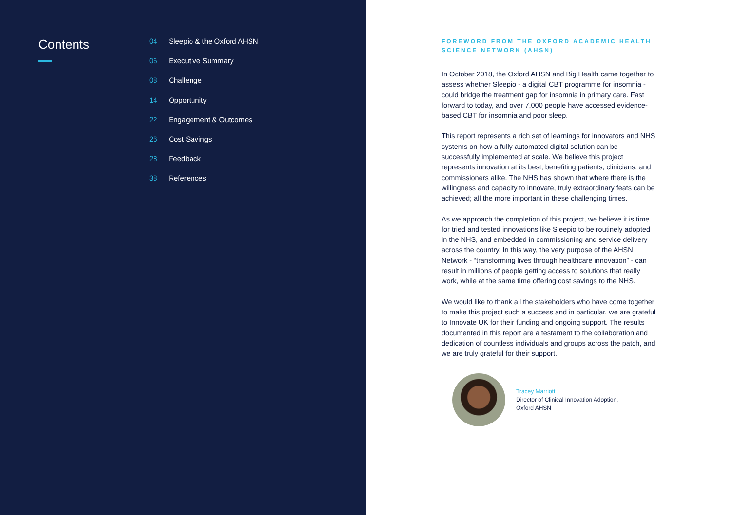Contents
04 Sleepio & the Oxford AHSN
06 Executive Summary
08 Challenge
14 Opportunity
22 Engagement & Outcomes
26 Cost Savings
28 Feedback
38 References
FOREWORD FROM THE OXFORD ACADEMIC HEALTH SCIENCE NETWORK (AHSN)
In October 2018, the Oxford AHSN and Big Health came together to assess whether Sleepio - a digital CBT programme for insomnia - could bridge the treatment gap for insomnia in primary care. Fast forward to today, and over 7,000 people have accessed evidence-based CBT for insomnia and poor sleep.
This report represents a rich set of learnings for innovators and NHS systems on how a fully automated digital solution can be successfully implemented at scale. We believe this project represents innovation at its best, benefiting patients, clinicians, and commissioners alike. The NHS has shown that where there is the willingness and capacity to innovate, truly extraordinary feats can be achieved; all the more important in these challenging times.
As we approach the completion of this project, we believe it is time for tried and tested innovations like Sleepio to be routinely adopted in the NHS, and embedded in commissioning and service delivery across the country. In this way, the very purpose of the AHSN Network - “transforming lives through healthcare innovation” - can result in millions of people getting access to solutions that really work, while at the same time offering cost savings to the NHS.
We would like to thank all the stakeholders who have come together to make this project such a success and in particular, we are grateful to Innovate UK for their funding and ongoing support. The results documented in this report are a testament to the collaboration and dedication of countless individuals and groups across the patch, and we are truly grateful for their support.
Tracey Marriott
Director of Clinical Innovation Adoption,
Oxford AHSN